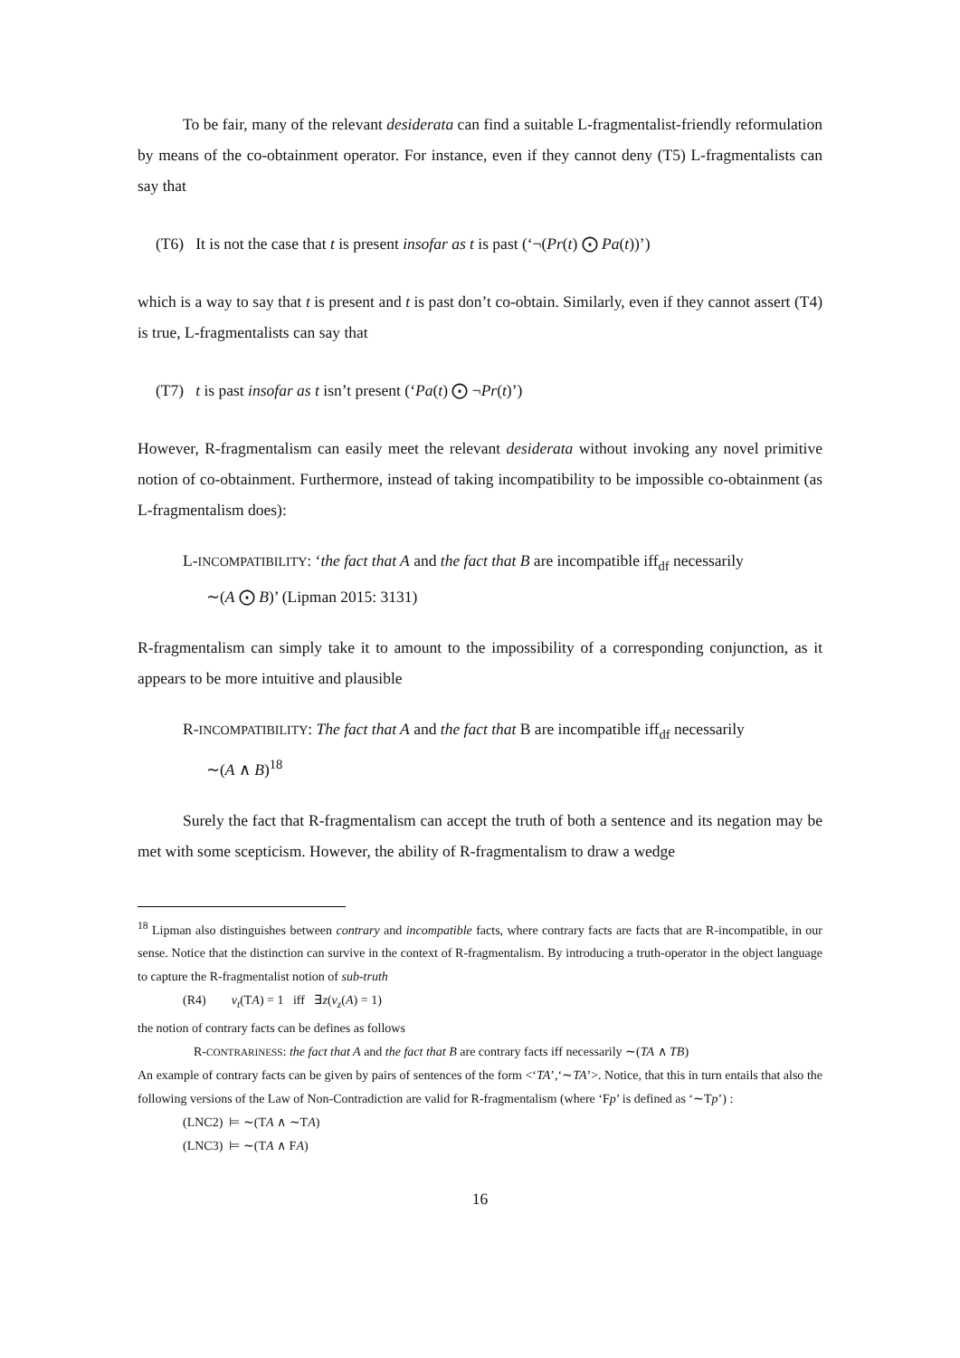To be fair, many of the relevant desiderata can find a suitable L-fragmentalist-friendly reformulation by means of the co-obtainment operator. For instance, even if they cannot deny (T5) L-fragmentalists can say that
(T6) It is not the case that t is present insofar as t is past (‘¬(Pr(t) ⨀ Pa(t))’)
which is a way to say that t is present and t is past don’t co-obtain. Similarly, even if they cannot assert (T4) is true, L-fragmentalists can say that
(T7) t is past insofar as t isn’t present (‘Pa(t) ⨀ ¬Pr(t)’)
However, R-fragmentalism can easily meet the relevant desiderata without invoking any novel primitive notion of co-obtainment. Furthermore, instead of taking incompatibility to be impossible co-obtainment (as L-fragmentalism does):
L-INCOMPATIBILITY: ‘the fact that A and the fact that B are incompatible iff<sub>df</sub> necessarily
∼(A ⨀ B)’ (Lipman 2015: 3131)
R-fragmentalism can simply take it to amount to the impossibility of a corresponding conjunction, as it appears to be more intuitive and plausible
R-INCOMPATIBILITY: The fact that A and the fact that B are incompatible iff<sub>df</sub> necessarily
∼(A ∧ B)<sup>18</sup>
Surely the fact that R-fragmentalism can accept the truth of both a sentence and its negation may be met with some scepticism. However, the ability of R-fragmentalism to draw a wedge
<sup>18</sup> Lipman also distinguishes between contrary and incompatible facts, where contrary facts are facts that are R-incompatible, in our sense. Notice that the distinction can survive in the context of R-fragmentalism. By introducing a truth-operator in the object language to capture the R-fragmentalist notion of sub-truth
(R4) v<sub>t</sub>(TA) = 1 iff ∃z(v<sub>z</sub>(A) = 1)
the notion of contrary facts can be defines as follows
R-CONTRARINESS: the fact that A and the fact that B are contrary facts iff necessarily ∼(TA ∧ TB)
An example of contrary facts can be given by pairs of sentences of the form <‘TA’,‘∼TA’>. Notice, that this in turn entails that also the following versions of the Law of Non-Contradiction are valid for R-fragmentalism (where ‘Fp’ is defined as ‘∼Tp’) :
(LNC2) ⊨ ∼(TA ∧ ∼TA)
(LNC3) ⊨ ∼(TA ∧ FA)
16